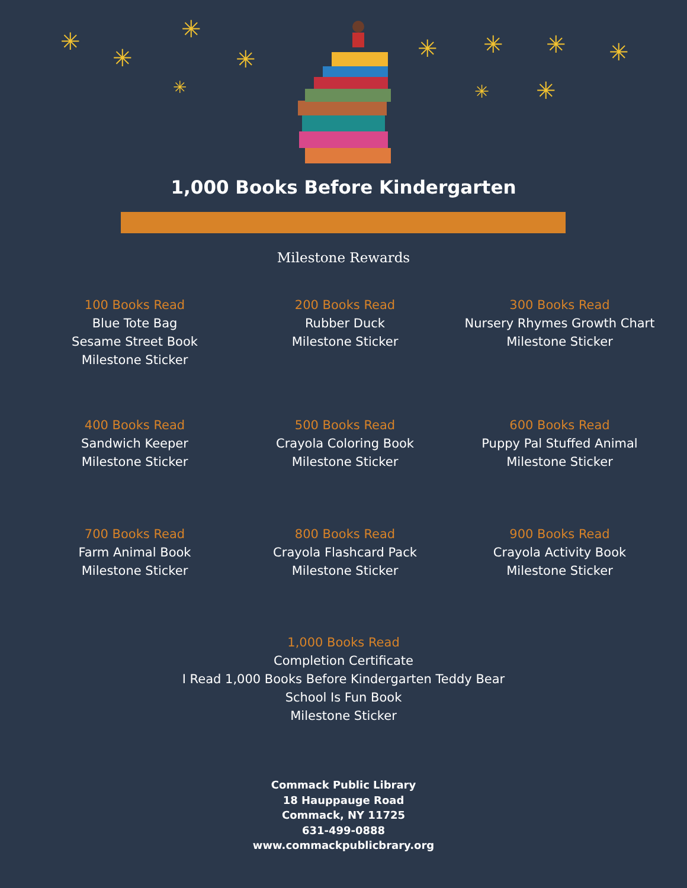✳
✳
✳
✳
✳ ✳ ✳ ✳ ✳
✳ ✳
1,000 Books Before Kindergarten
Milestone Rewards
100 Books Read
Blue Tote Bag
Sesame Street Book
Milestone Sticker
200 Books Read
Rubber Duck
Milestone Sticker
300 Books Read
Nursery Rhymes Growth Chart
Milestone Sticker
400 Books Read
Sandwich Keeper
Milestone Sticker
500 Books Read
Crayola Coloring Book
Milestone Sticker
600 Books Read
Puppy Pal Stuffed Animal
Milestone Sticker
700 Books Read
Farm Animal Book
Milestone Sticker
800 Books Read
Crayola Flashcard Pack
Milestone Sticker
900 Books Read
Crayola Activity Book
Milestone Sticker
1,000 Books Read
Completion Certificate
I Read 1,000 Books Before Kindergarten Teddy Bear
School Is Fun Book
Milestone Sticker
Commack Public Library
18 Hauppauge Road
Commack, NY 11725
631-499-0888
www.commackpublicbrary.org